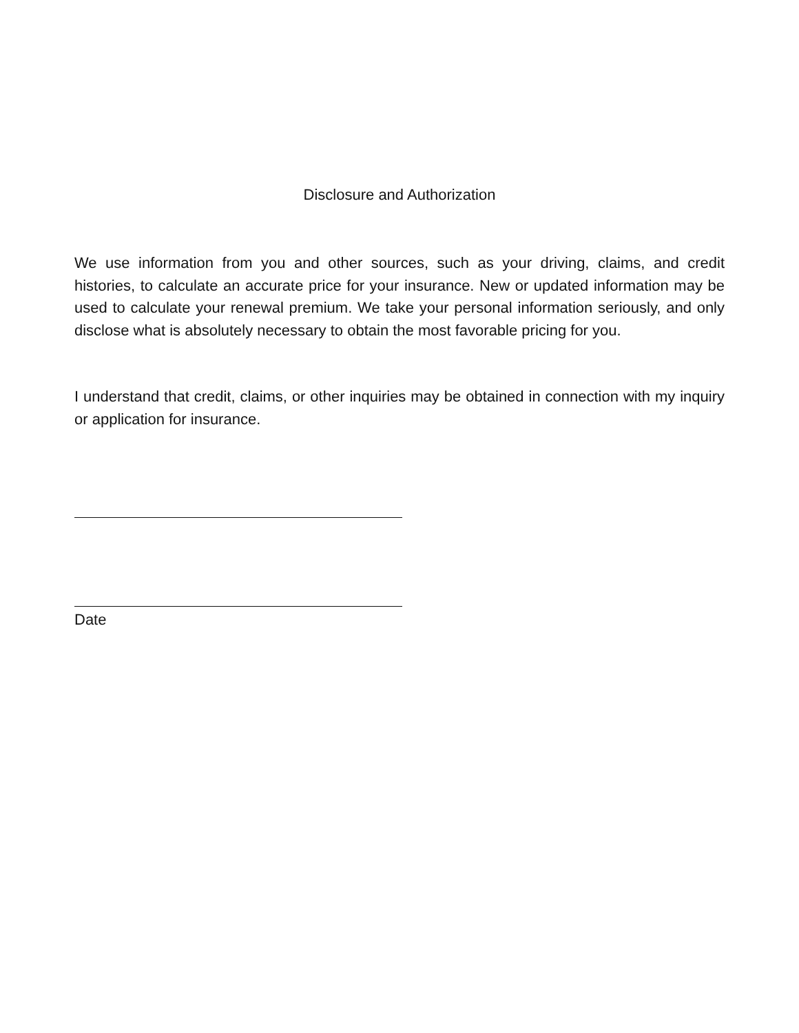Disclosure and Authorization
We use information from you and other sources, such as your driving, claims, and credit histories, to calculate an accurate price for your insurance. New or updated information may be used to calculate your renewal premium. We take your personal information seriously, and only disclose what is absolutely necessary to obtain the most favorable pricing for you.
I understand that credit, claims, or other inquiries may be obtained in connection with my inquiry or application for insurance.
Date